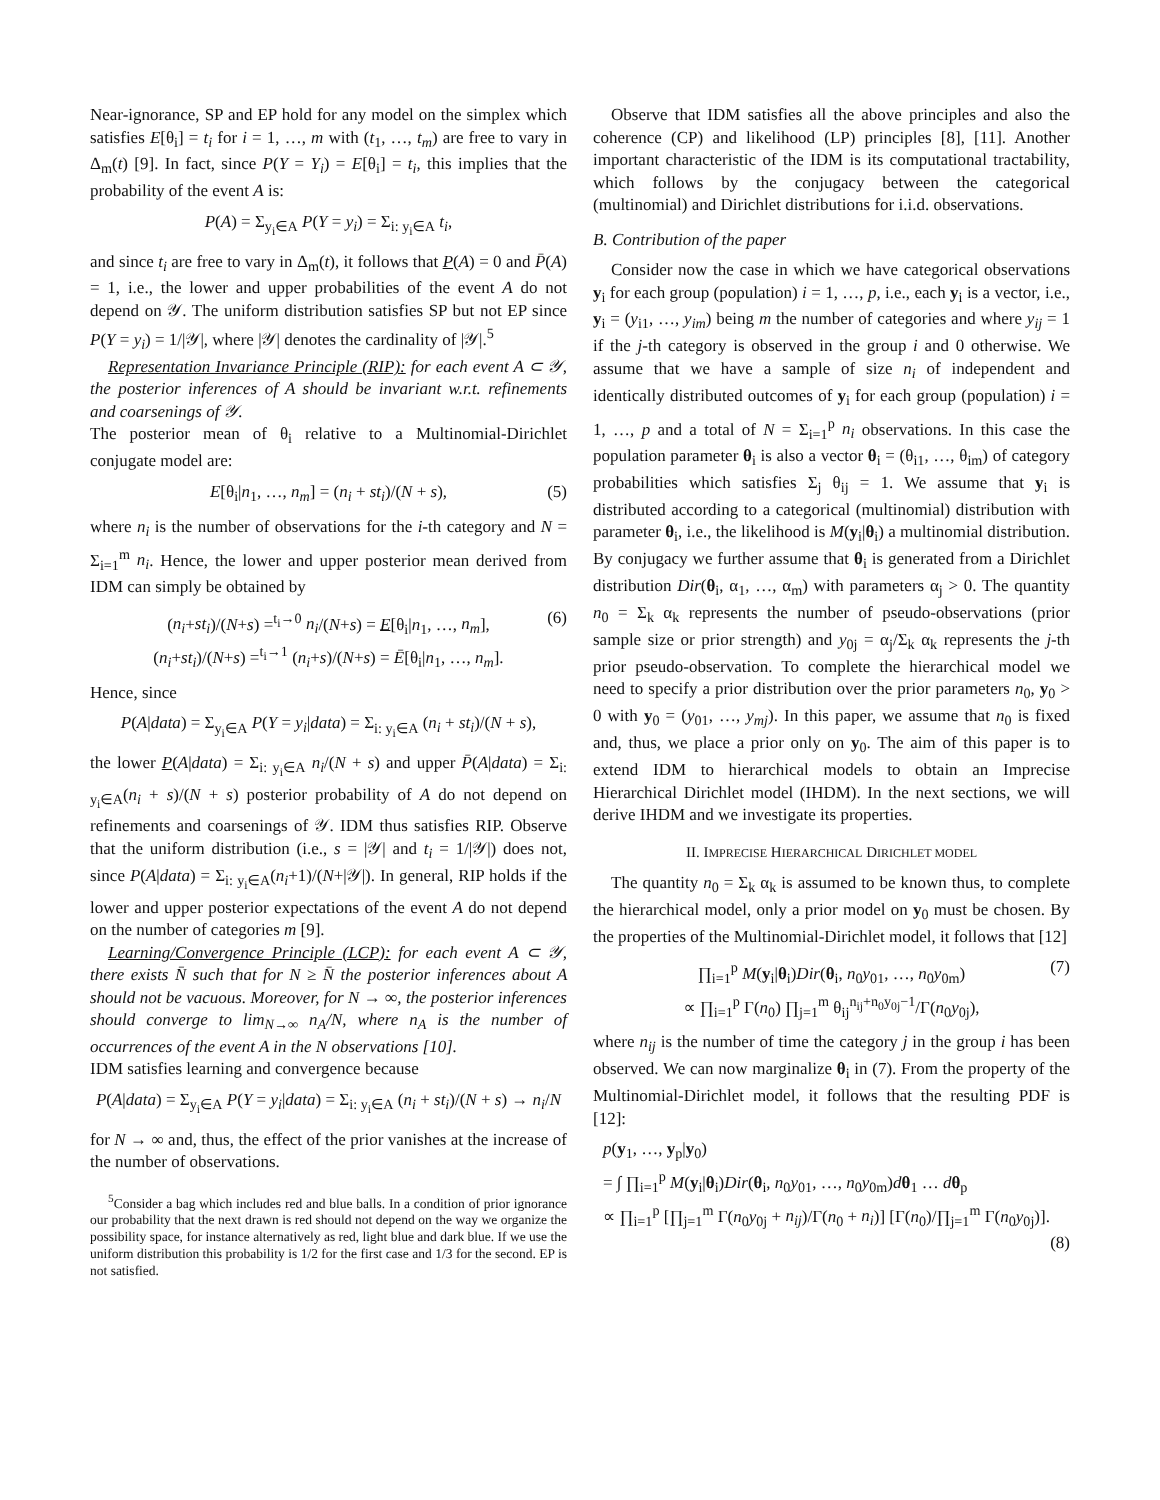Near-ignorance, SP and EP hold for any model on the simplex which satisfies E[θ<sub>i</sub>] = t<sub>i</sub> for i = 1, …, m with (t<sub>1</sub>, …, t<sub>m</sub>) are free to vary in Δ<sub>m</sub>(t) [9]. In fact, since P(Y = Y<sub>i</sub>) = E[θ<sub>i</sub>] = t<sub>i</sub>, this implies that the probability of the event A is:
P(A) = Σ<sub>y<sub>i</sub>∈A</sub> P(Y = y<sub>i</sub>) = Σ<sub>i: y<sub>i</sub>∈A</sub> t<sub>i</sub>,
and since t<sub>i</sub> are free to vary in Δ<sub>m</sub>(t), it follows that P(A) = 0 and P̄(A) = 1, i.e., the lower and upper probabilities of the event A do not depend on 𝒴. The uniform distribution satisfies SP but not EP since P(Y = y<sub>i</sub>) = 1/|𝒴|, where |𝒴| denotes the cardinality of |𝒴|.<sup>5</sup>
Representation Invariance Principle (RIP): for each event A ⊂ 𝒴, the posterior inferences of A should be invariant w.r.t. refinements and coarsenings of 𝒴.
The posterior mean of θ<sub>i</sub> relative to a Multinomial-Dirichlet conjugate model are:
E[θ<sub>i</sub>|n<sub>1</sub>, …, n<sub>m</sub>] = (n<sub>i</sub> + st<sub>i</sub>)/(N + s), (5)
where n<sub>i</sub> is the number of observations for the i-th category and N = Σ<sub>i=1</sub><sup>m</sup> n<sub>i</sub>. Hence, the lower and upper posterior mean derived from IDM can simply be obtained by
(n<sub>i</sub>+st<sub>i</sub>)/(N+s) =<sup>t<sub>i</sub>→0</sup> n<sub>i</sub>/(N+s) = E[θ<sub>i</sub>|n<sub>1</sub>, …, n<sub>m</sub>],
(n<sub>i</sub>+st<sub>i</sub>)/(N+s) =<sup>t<sub>i</sub>→1</sup> (n<sub>i</sub>+s)/(N+s) = Ē[θ<sub>i</sub>|n<sub>1</sub>, …, n<sub>m</sub>].
(6)
Hence, since
P(A|data) = Σ<sub>y<sub>i</sub>∈A</sub> P(Y = y<sub>i</sub>|data) = Σ<sub>i: y<sub>i</sub>∈A</sub> (n<sub>i</sub> + st<sub>i</sub>)/(N + s),
the lower P(A|data) = Σ<sub>i: y<sub>i</sub>∈A</sub> n<sub>i</sub>/(N + s) and upper P̄(A|data) = Σ<sub>i: y<sub>i</sub>∈A</sub>(n<sub>i</sub> + s)/(N + s) posterior probability of A do not depend on refinements and coarsenings of 𝒴. IDM thus satisfies RIP. Observe that the uniform distribution (i.e., s = |𝒴| and t<sub>i</sub> = 1/|𝒴|) does not, since P(A|data) = Σ<sub>i: y<sub>i</sub>∈A</sub>(n<sub>i</sub>+1)/(N+|𝒴|). In general, RIP holds if the lower and upper posterior expectations of the event A do not depend on the number of categories m [9].
Learning/Convergence Principle (LCP): for each event A ⊂ 𝒴, there exists N̄ such that for N ≥ N̄ the posterior inferences about A should not be vacuous. Moreover, for N → ∞, the posterior inferences should converge to lim<sub>N→∞</sub> n<sub>A</sub>/N, where n<sub>A</sub> is the number of occurrences of the event A in the N observations [10].
IDM satisfies learning and convergence because
P(A|data) = Σ<sub>y<sub>i</sub>∈A</sub> P(Y = y<sub>i</sub>|data) = Σ<sub>i: y<sub>i</sub>∈A</sub> (n<sub>i</sub> + st<sub>i</sub>)/(N + s) → n<sub>i</sub>/N
for N → ∞ and, thus, the effect of the prior vanishes at the increase of the number of observations.
<sup>5</sup> Consider a bag which includes red and blue balls. In a condition of prior ignorance our probability that the next drawn is red should not depend on the way we organize the possibility space, for instance alternatively as red, light blue and dark blue. If we use the uniform distribution this probability is 1/2 for the first case and 1/3 for the second. EP is not satisfied.
Observe that IDM satisfies all the above principles and also the coherence (CP) and likelihood (LP) principles [8], [11]. Another important characteristic of the IDM is its computational tractability, which follows by the conjugacy between the categorical (multinomial) and Dirichlet distributions for i.i.d. observations.
B. Contribution of the paper
Consider now the case in which we have categorical observations y<sub>i</sub> for each group (population) i = 1, …, p, i.e., each y<sub>i</sub> is a vector, i.e., y<sub>i</sub> = (y<sub>i1</sub>, …, y<sub>im</sub>) being m the number of categories and where y<sub>ij</sub> = 1 if the j-th category is observed in the group i and 0 otherwise. We assume that we have a sample of size n<sub>i</sub> of independent and identically distributed outcomes of y<sub>i</sub> for each group (population) i = 1, …, p and a total of N = Σ<sub>i=1</sub><sup>p</sup> n<sub>i</sub> observations. In this case the population parameter θ<sub>i</sub> is also a vector θ<sub>i</sub> = (θ<sub>i1</sub>, …, θ<sub>im</sub>) of category probabilities which satisfies Σ<sub>j</sub> θ<sub>ij</sub> = 1. We assume that y<sub>i</sub> is distributed according to a categorical (multinomial) distribution with parameter θ<sub>i</sub>, i.e., the likelihood is M(y<sub>i</sub>|θ<sub>i</sub>) a multinomial distribution. By conjugacy we further assume that θ<sub>i</sub> is generated from a Dirichlet distribution Dir(θ<sub>i</sub>, α<sub>1</sub>, …, α<sub>m</sub>) with parameters α<sub>j</sub> > 0. The quantity n<sub>0</sub> = Σ<sub>k</sub> α<sub>k</sub> represents the number of pseudo-observations (prior sample size or prior strength) and y<sub>0j</sub> = α<sub>j</sub>/Σ<sub>k</sub> α<sub>k</sub> represents the j-th prior pseudo-observation. To complete the hierarchical model we need to specify a prior distribution over the prior parameters n<sub>0</sub>, y<sub>0</sub> > 0 with y<sub>0</sub> = (y<sub>01</sub>, …, y<sub>mj</sub>). In this paper, we assume that n<sub>0</sub> is fixed and, thus, we place a prior only on y<sub>0</sub>. The aim of this paper is to extend IDM to hierarchical models to obtain an Imprecise Hierarchical Dirichlet model (IHDM). In the next sections, we will derive IHDM and we investigate its properties.
II. IMPRECISE HIERARCHICAL DIRICHLET MODEL
The quantity n<sub>0</sub> = Σ<sub>k</sub> α<sub>k</sub> is assumed to be known thus, to complete the hierarchical model, only a prior model on y<sub>0</sub> must be chosen. By the properties of the Multinomial-Dirichlet model, it follows that [12]
∏<sub>i=1</sub><sup>p</sup> M(y<sub>i</sub>|θ<sub>i</sub>)Dir(θ<sub>i</sub>, n<sub>0</sub>y<sub>01</sub>, …, n<sub>0</sub>y<sub>0m</sub>)
∝ ∏<sub>i=1</sub><sup>p</sup> Γ(n<sub>0</sub>) ∏<sub>j=1</sub><sup>m</sup> θ<sub>ij</sub><sup>n<sub>ij</sub>+n<sub>0</sub>y<sub>0j</sub>−1</sup>/Γ(n<sub>0</sub>y<sub>0j</sub>),
(7)
where n<sub>ij</sub> is the number of time the category j in the group i has been observed. We can now marginalize θ<sub>i</sub> in (7). From the property of the Multinomial-Dirichlet model, it follows that the resulting PDF is [12]:
p(y<sub>1</sub>, …, y<sub>p</sub>|y<sub>0</sub>)
= ∫ ∏<sub>i=1</sub><sup>p</sup> M(y<sub>i</sub>|θ<sub>i</sub>)Dir(θ<sub>i</sub>, n<sub>0</sub>y<sub>01</sub>, …, n<sub>0</sub>y<sub>0m</sub>)dθ<sub>1</sub> … dθ<sub>p</sub>
∝ ∏<sub>i=1</sub><sup>p</sup> [∏<sub>j=1</sub><sup>m</sup> Γ(n<sub>0</sub>y<sub>0j</sub> + n<sub>ij</sub>)/Γ(n<sub>0</sub> + n<sub>i</sub>)] [Γ(n<sub>0</sub>)/∏<sub>j=1</sub><sup>m</sup> Γ(n<sub>0</sub>y<sub>0j</sub>)].
(8)